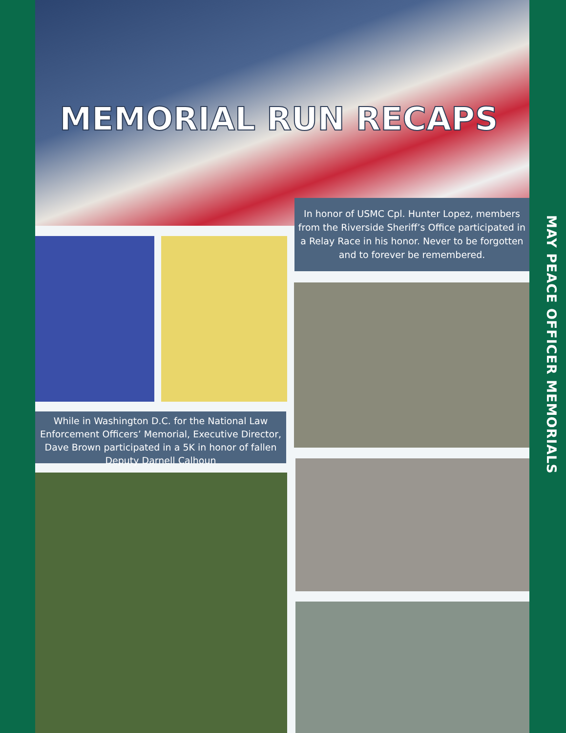MEMORIAL RUN RECAPS
In honor of USMC Cpl. Hunter Lopez, members from the Riverside Sheriff’s Office participated in a Relay Race in his honor. Never to be forgotten and to forever be remembered.
While in Washington D.C. for the National Law Enforcement Officers’ Memorial, Executive Director, Dave Brown participated in a 5K in honor of fallen Deputy Darnell Calhoun
MAY PEACE OFFICER MEMORIALS